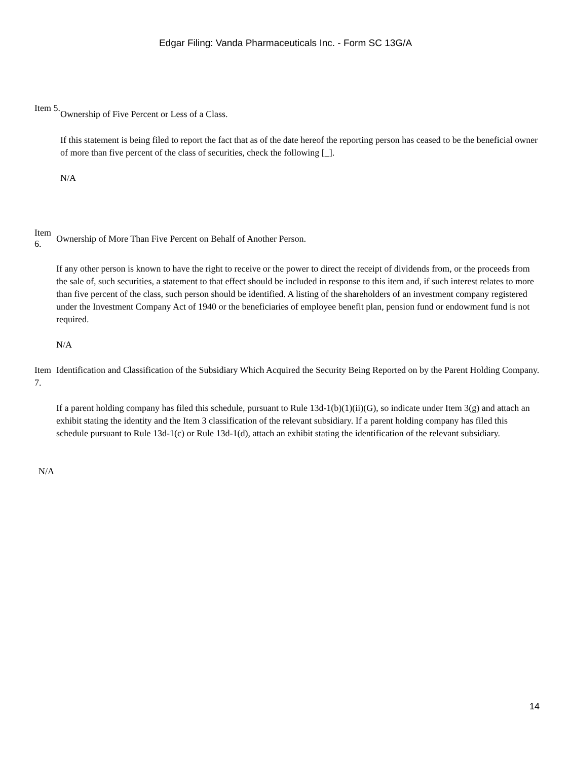Edgar Filing: Vanda Pharmaceuticals Inc. - Form SC 13G/A
Item 5.
Ownership of Five Percent or Less of a Class.
If this statement is being filed to report the fact that as of the date hereof the reporting person has ceased to be the beneficial owner of more than five percent of the class of securities, check the following [_].
N/A
Item 6.
Ownership of More Than Five Percent on Behalf of Another Person.
If any other person is known to have the right to receive or the power to direct the receipt of dividends from, or the proceeds from the sale of, such securities, a statement to that effect should be included in response to this item and, if such interest relates to more than five percent of the class, such person should be identified. A listing of the shareholders of an investment company registered under the Investment Company Act of 1940 or the beneficiaries of employee benefit plan, pension fund or endowment fund is not required.
N/A
Item 7.
Identification and Classification of the Subsidiary Which Acquired the Security Being Reported on by the Parent Holding Company.
If a parent holding company has filed this schedule, pursuant to Rule 13d-1(b)(1)(ii)(G), so indicate under Item 3(g) and attach an exhibit stating the identity and the Item 3 classification of the relevant subsidiary. If a parent holding company has filed this schedule pursuant to Rule 13d-1(c) or Rule 13d-1(d), attach an exhibit stating the identification of the relevant subsidiary.
N/A
14